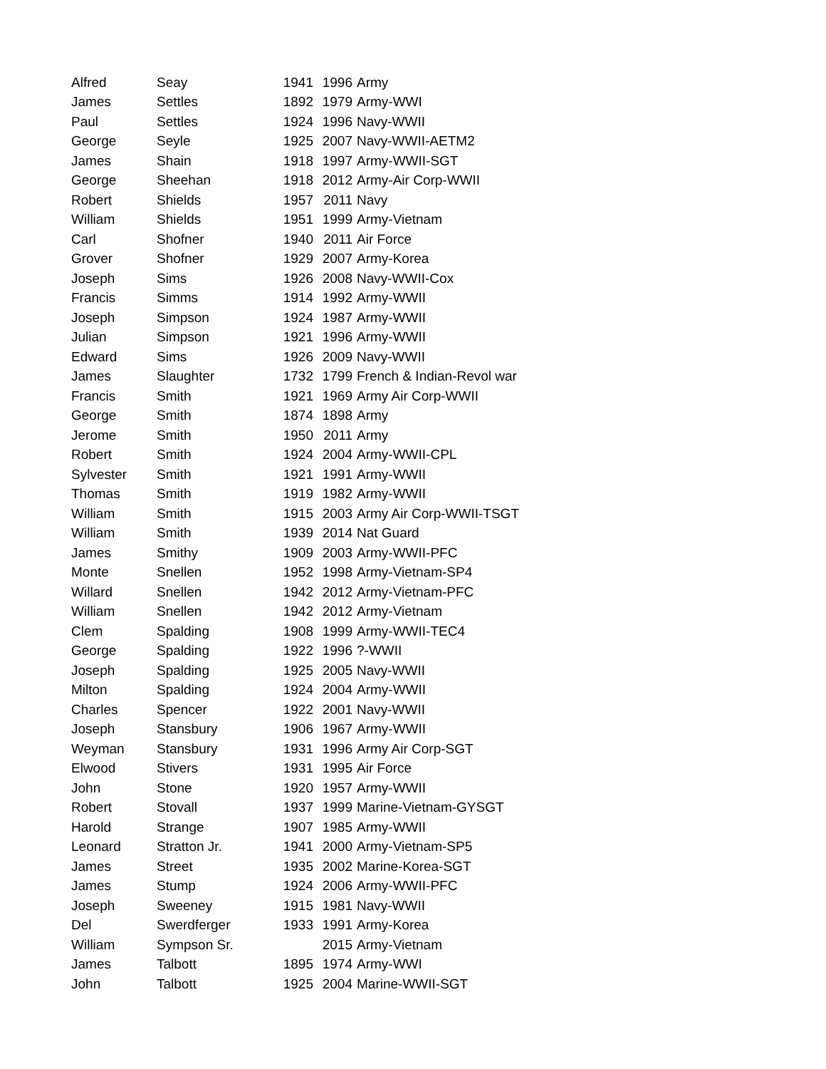| Alfred | Seay | 1941 | 1996 | Army |
| James | Settles | 1892 | 1979 | Army-WWI |
| Paul | Settles | 1924 | 1996 | Navy-WWII |
| George | Seyle | 1925 | 2007 | Navy-WWII-AETM2 |
| James | Shain | 1918 | 1997 | Army-WWII-SGT |
| George | Sheehan | 1918 | 2012 | Army-Air Corp-WWII |
| Robert | Shields | 1957 | 2011 | Navy |
| William | Shields | 1951 | 1999 | Army-Vietnam |
| Carl | Shofner | 1940 | 2011 | Air Force |
| Grover | Shofner | 1929 | 2007 | Army-Korea |
| Joseph | Sims | 1926 | 2008 | Navy-WWII-Cox |
| Francis | Simms | 1914 | 1992 | Army-WWII |
| Joseph | Simpson | 1924 | 1987 | Army-WWII |
| Julian | Simpson | 1921 | 1996 | Army-WWII |
| Edward | Sims | 1926 | 2009 | Navy-WWII |
| James | Slaughter | 1732 | 1799 | French & Indian-Revol war |
| Francis | Smith | 1921 | 1969 | Army Air Corp-WWII |
| George | Smith | 1874 | 1898 | Army |
| Jerome | Smith | 1950 | 2011 | Army |
| Robert | Smith | 1924 | 2004 | Army-WWII-CPL |
| Sylvester | Smith | 1921 | 1991 | Army-WWII |
| Thomas | Smith | 1919 | 1982 | Army-WWII |
| William | Smith | 1915 | 2003 | Army Air Corp-WWII-TSGT |
| William | Smith | 1939 | 2014 | Nat Guard |
| James | Smithy | 1909 | 2003 | Army-WWII-PFC |
| Monte | Snellen | 1952 | 1998 | Army-Vietnam-SP4 |
| Willard | Snellen | 1942 | 2012 | Army-Vietnam-PFC |
| William | Snellen | 1942 | 2012 | Army-Vietnam |
| Clem | Spalding | 1908 | 1999 | Army-WWII-TEC4 |
| George | Spalding | 1922 | 1996 | ?-WWII |
| Joseph | Spalding | 1925 | 2005 | Navy-WWII |
| Milton | Spalding | 1924 | 2004 | Army-WWII |
| Charles | Spencer | 1922 | 2001 | Navy-WWII |
| Joseph | Stansbury | 1906 | 1967 | Army-WWII |
| Weyman | Stansbury | 1931 | 1996 | Army Air Corp-SGT |
| Elwood | Stivers | 1931 | 1995 | Air Force |
| John | Stone | 1920 | 1957 | Army-WWII |
| Robert | Stovall | 1937 | 1999 | Marine-Vietnam-GYSGT |
| Harold | Strange | 1907 | 1985 | Army-WWII |
| Leonard | Stratton Jr. | 1941 | 2000 | Army-Vietnam-SP5 |
| James | Street | 1935 | 2002 | Marine-Korea-SGT |
| James | Stump | 1924 | 2006 | Army-WWII-PFC |
| Joseph | Sweeney | 1915 | 1981 | Navy-WWII |
| Del | Swerdferger | 1933 | 1991 | Army-Korea |
| William | Sympson Sr. | | 2015 | Army-Vietnam |
| James | Talbott | 1895 | 1974 | Army-WWI |
| John | Talbott | 1925 | 2004 | Marine-WWII-SGT |